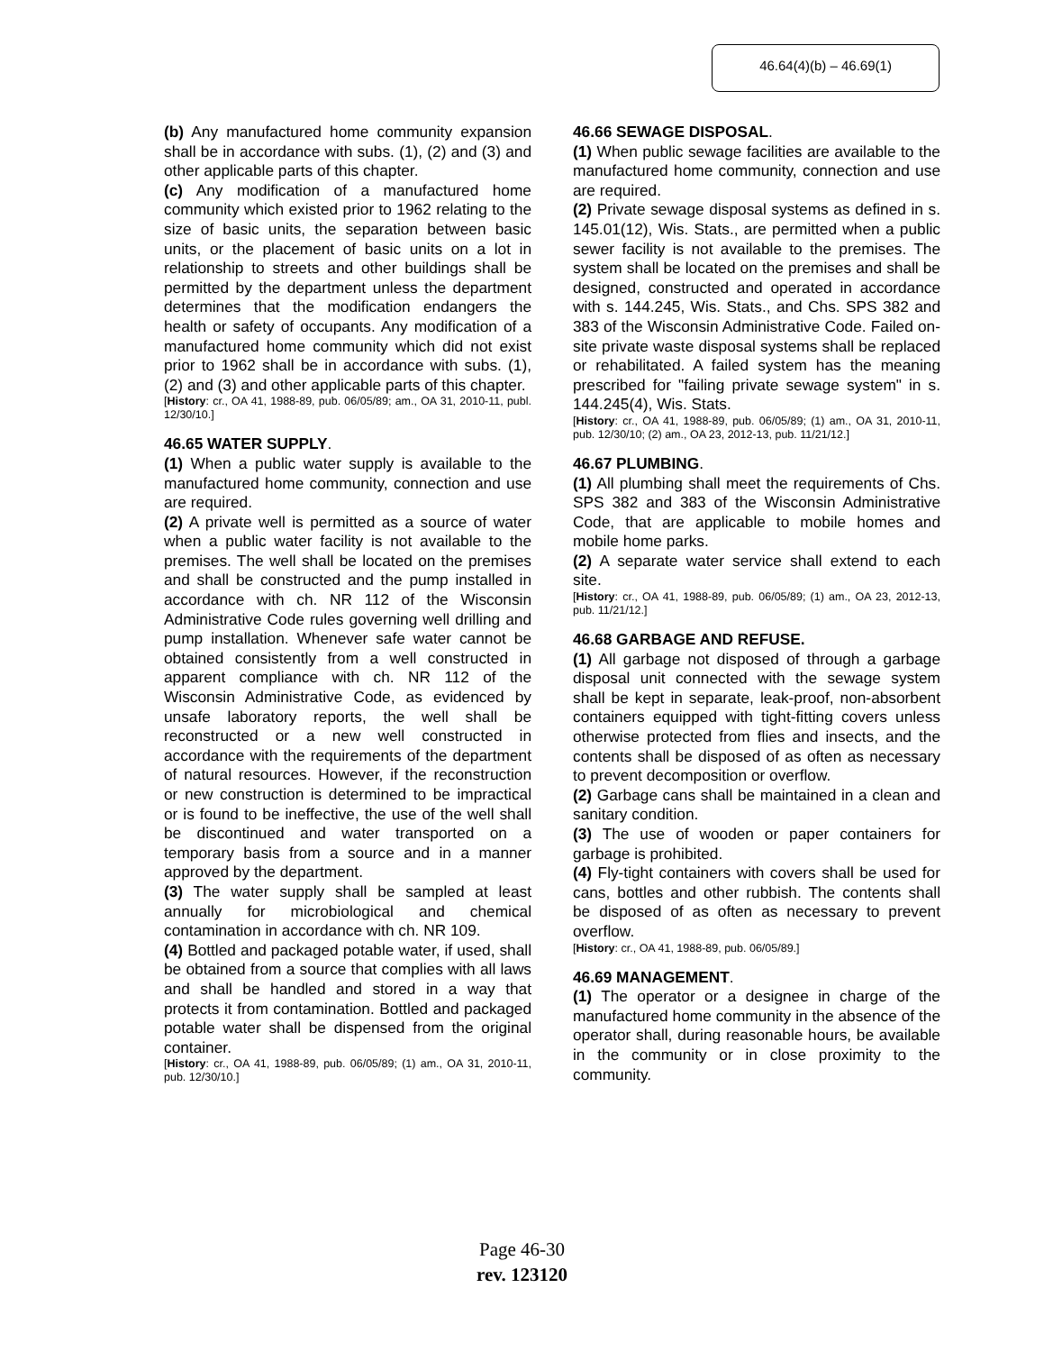46.64(4)(b) – 46.69(1)
(b) Any manufactured home community expansion shall be in accordance with subs. (1), (2) and (3) and other applicable parts of this chapter.
(c) Any modification of a manufactured home community which existed prior to 1962 relating to the size of basic units, the separation between basic units, or the placement of basic units on a lot in relationship to streets and other buildings shall be permitted by the department unless the department determines that the modification endangers the health or safety of occupants. Any modification of a manufactured home community which did not exist prior to 1962 shall be in accordance with subs. (1), (2) and (3) and other applicable parts of this chapter.
[History: cr., OA 41, 1988-89, pub. 06/05/89; am., OA 31, 2010-11, publ. 12/30/10.]
46.65 WATER SUPPLY.
(1) When a public water supply is available to the manufactured home community, connection and use are required.
(2) A private well is permitted as a source of water when a public water facility is not available to the premises. The well shall be located on the premises and shall be constructed and the pump installed in accordance with ch. NR 112 of the Wisconsin Administrative Code rules governing well drilling and pump installation. Whenever safe water cannot be obtained consistently from a well constructed in apparent compliance with ch. NR 112 of the Wisconsin Administrative Code, as evidenced by unsafe laboratory reports, the well shall be reconstructed or a new well constructed in accordance with the requirements of the department of natural resources. However, if the reconstruction or new construction is determined to be impractical or is found to be ineffective, the use of the well shall be discontinued and water transported on a temporary basis from a source and in a manner approved by the department.
(3) The water supply shall be sampled at least annually for microbiological and chemical contamination in accordance with ch. NR 109.
(4) Bottled and packaged potable water, if used, shall be obtained from a source that complies with all laws and shall be handled and stored in a way that protects it from contamination. Bottled and packaged potable water shall be dispensed from the original container.
[History: cr., OA 41, 1988-89, pub. 06/05/89; (1) am., OA 31, 2010-11, pub. 12/30/10.]
46.66 SEWAGE DISPOSAL.
(1) When public sewage facilities are available to the manufactured home community, connection and use are required.
(2) Private sewage disposal systems as defined in s. 145.01(12), Wis. Stats., are permitted when a public sewer facility is not available to the premises. The system shall be located on the premises and shall be designed, constructed and operated in accordance with s. 144.245, Wis. Stats., and Chs. SPS 382 and 383 of the Wisconsin Administrative Code. Failed on-site private waste disposal systems shall be replaced or rehabilitated. A failed system has the meaning prescribed for "failing private sewage system" in s. 144.245(4), Wis. Stats.
[History: cr., OA 41, 1988-89, pub. 06/05/89; (1) am., OA 31, 2010-11, pub. 12/30/10; (2) am., OA 23, 2012-13, pub. 11/21/12.]
46.67 PLUMBING.
(1) All plumbing shall meet the requirements of Chs. SPS 382 and 383 of the Wisconsin Administrative Code, that are applicable to mobile homes and mobile home parks.
(2) A separate water service shall extend to each site.
[History: cr., OA 41, 1988-89, pub. 06/05/89; (1) am., OA 23, 2012-13, pub. 11/21/12.]
46.68 GARBAGE AND REFUSE.
(1) All garbage not disposed of through a garbage disposal unit connected with the sewage system shall be kept in separate, leak-proof, non-absorbent containers equipped with tight-fitting covers unless otherwise protected from flies and insects, and the contents shall be disposed of as often as necessary to prevent decomposition or overflow.
(2) Garbage cans shall be maintained in a clean and sanitary condition.
(3) The use of wooden or paper containers for garbage is prohibited.
(4) Fly-tight containers with covers shall be used for cans, bottles and other rubbish. The contents shall be disposed of as often as necessary to prevent overflow.
[History: cr., OA 41, 1988-89, pub. 06/05/89.]
46.69 MANAGEMENT.
(1) The operator or a designee in charge of the manufactured home community in the absence of the operator shall, during reasonable hours, be available in the community or in close proximity to the community.
Page 46-30
rev. 123120